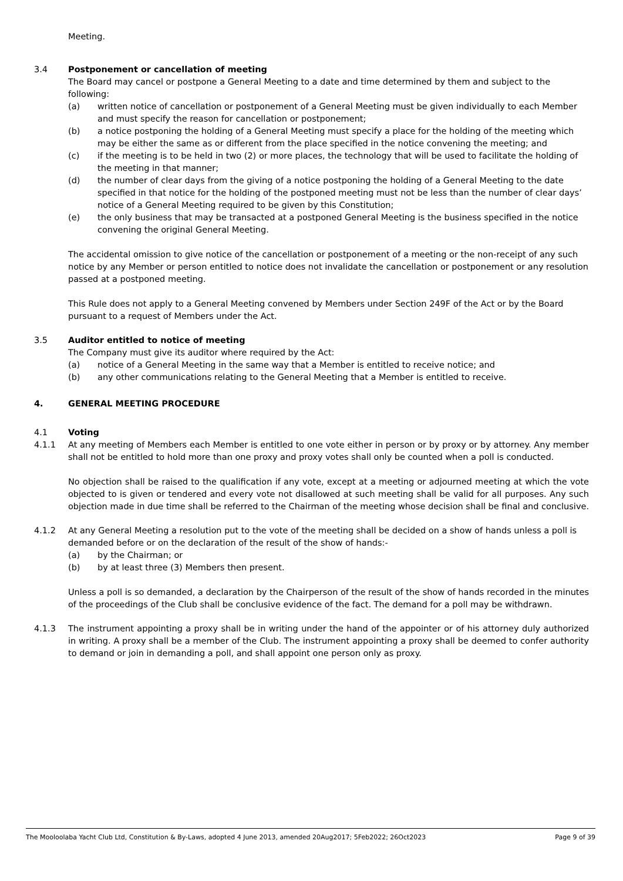Meeting.
3.4 Postponement or cancellation of meeting
The Board may cancel or postpone a General Meeting to a date and time determined by them and subject to the following:
(a) written notice of cancellation or postponement of a General Meeting must be given individually to each Member and must specify the reason for cancellation or postponement;
(b) a notice postponing the holding of a General Meeting must specify a place for the holding of the meeting which may be either the same as or different from the place specified in the notice convening the meeting; and
(c) if the meeting is to be held in two (2) or more places, the technology that will be used to facilitate the holding of the meeting in that manner;
(d) the number of clear days from the giving of a notice postponing the holding of a General Meeting to the date specified in that notice for the holding of the postponed meeting must not be less than the number of clear days’ notice of a General Meeting required to be given by this Constitution;
(e) the only business that may be transacted at a postponed General Meeting is the business specified in the notice convening the original General Meeting.
The accidental omission to give notice of the cancellation or postponement of a meeting or the non-receipt of any such notice by any Member or person entitled to notice does not invalidate the cancellation or postponement or any resolution passed at a postponed meeting.
This Rule does not apply to a General Meeting convened by Members under Section 249F of the Act or by the Board pursuant to a request of Members under the Act.
3.5 Auditor entitled to notice of meeting
The Company must give its auditor where required by the Act:
(a) notice of a General Meeting in the same way that a Member is entitled to receive notice; and
(b) any other communications relating to the General Meeting that a Member is entitled to receive.
4. GENERAL MEETING PROCEDURE
4.1 Voting
4.1.1 At any meeting of Members each Member is entitled to one vote either in person or by proxy or by attorney. Any member shall not be entitled to hold more than one proxy and proxy votes shall only be counted when a poll is conducted.
No objection shall be raised to the qualification if any vote, except at a meeting or adjourned meeting at which the vote objected to is given or tendered and every vote not disallowed at such meeting shall be valid for all purposes. Any such objection made in due time shall be referred to the Chairman of the meeting whose decision shall be final and conclusive.
4.1.2 At any General Meeting a resolution put to the vote of the meeting shall be decided on a show of hands unless a poll is demanded before or on the declaration of the result of the show of hands:-
(a) by the Chairman; or
(b) by at least three (3) Members then present.
Unless a poll is so demanded, a declaration by the Chairperson of the result of the show of hands recorded in the minutes of the proceedings of the Club shall be conclusive evidence of the fact. The demand for a poll may be withdrawn.
4.1.3 The instrument appointing a proxy shall be in writing under the hand of the appointer or of his attorney duly authorized in writing. A proxy shall be a member of the Club. The instrument appointing a proxy shall be deemed to confer authority to demand or join in demanding a poll, and shall appoint one person only as proxy.
The Mooloolaba Yacht Club Ltd, Constitution & By-Laws, adopted 4 June 2013, amended 20Aug2017; 5Feb2022; 26Oct2023 Page 9 of 39